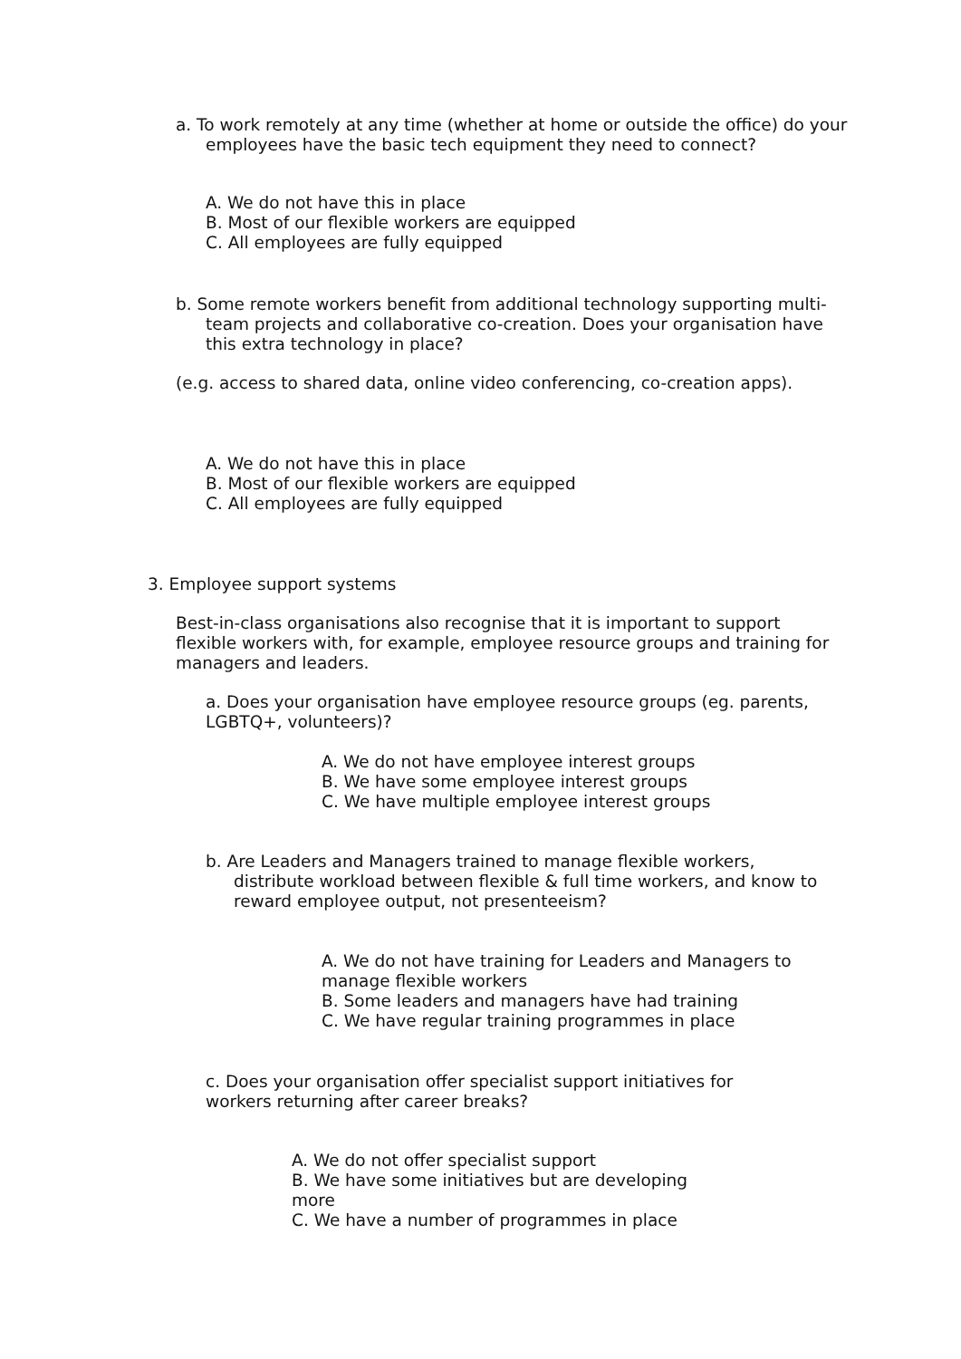a. To work remotely at any time (whether at home or outside the office) do your employees have the basic tech equipment they need to connect?
A. We do not have this in place
B. Most of our flexible workers are equipped
C. All employees are fully equipped
b. Some remote workers benefit from additional technology supporting multi-team projects and collaborative co-creation. Does your organisation have this extra technology in place?
(e.g. access to shared data, online video conferencing, co-creation apps).
A. We do not have this in place
B. Most of our flexible workers are equipped
C. All employees are fully equipped
3. Employee support systems
Best-in-class organisations also recognise that it is important to support flexible workers with, for example, employee resource groups and training for managers and leaders.
a. Does your organisation have employee resource groups (eg. parents, LGBTQ+, volunteers)?
A. We do not have employee interest groups
B. We have some employee interest groups
C. We have multiple employee interest groups
b. Are Leaders and Managers trained to manage flexible workers, distribute workload between flexible & full time workers, and know to reward employee output, not presenteeism?
A. We do not have training for Leaders and Managers to manage flexible workers
B. Some leaders and managers have had training
C. We have regular training programmes in place
c. Does your organisation offer specialist support initiatives for workers returning after career breaks?
A. We do not offer specialist support
B. We have some initiatives but are developing more
C. We have a number of programmes in place